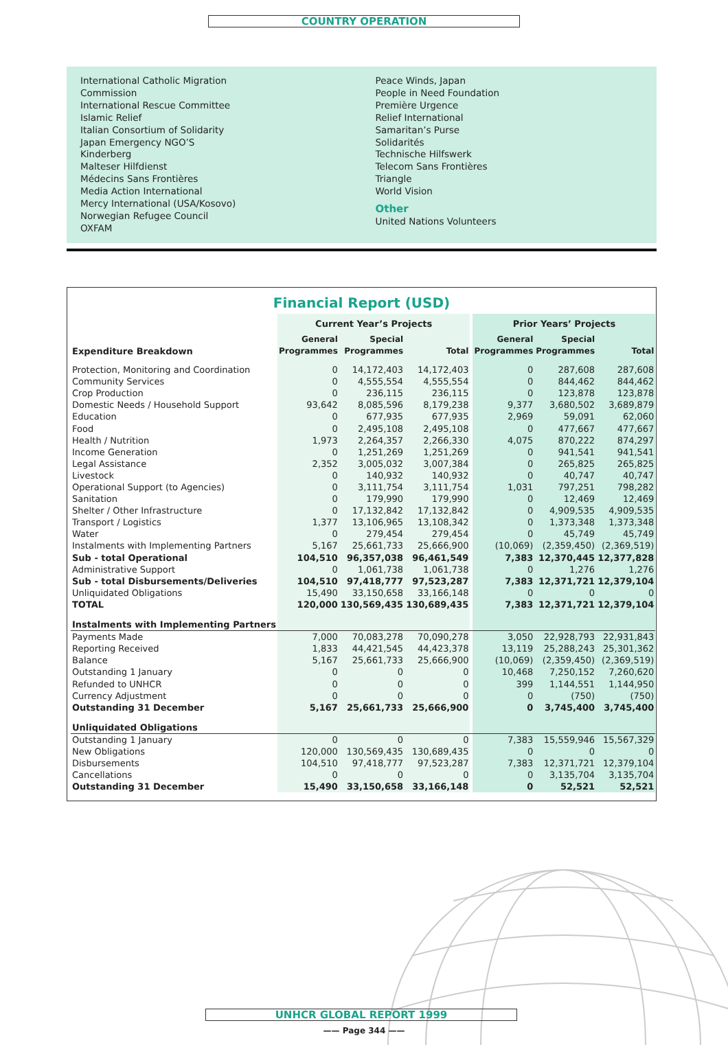COUNTRY OPERATION
International Catholic Migration
Commission
International Rescue Committee
Islamic Relief
Italian Consortium of Solidarity
Japan Emergency NGO’S
Kinderberg
Malteser Hilfdienst
Médecins Sans Frontières
Media Action International
Mercy International (USA/Kosovo)
Norwegian Refugee Council
OXFAM
Peace Winds, Japan
People in Need Foundation
Première Urgence
Relief International
Samaritan’s Purse
Solidarités
Technische Hilfswerk
Telecom Sans Frontières
Triangle
World Vision
Other
United Nations Volunteers
Financial Report (USD)
| | Current Year’s Projects | | | | Prior Years’ Projects | | |
| --- | --- | --- | --- | --- | --- | --- | --- |
| Expenditure Breakdown | General Programmes | Special Programmes | Total | | General Programmes | Special Programmes | Total |
| Protection, Monitoring and Coordination | 0 | 14,172,403 | 14,172,403 | | 0 | 287,608 | 287,608 |
| Community Services | 0 | 4,555,554 | 4,555,554 | | 0 | 844,462 | 844,462 |
| Crop Production | 0 | 236,115 | 236,115 | | 0 | 123,878 | 123,878 |
| Domestic Needs / Household Support | 93,642 | 8,085,596 | 8,179,238 | | 9,377 | 3,680,502 | 3,689,879 |
| Education | 0 | 677,935 | 677,935 | | 2,969 | 59,091 | 62,060 |
| Food | 0 | 2,495,108 | 2,495,108 | | 0 | 477,667 | 477,667 |
| Health / Nutrition | 1,973 | 2,264,357 | 2,266,330 | | 4,075 | 870,222 | 874,297 |
| Income Generation | 0 | 1,251,269 | 1,251,269 | | 0 | 941,541 | 941,541 |
| Legal Assistance | 2,352 | 3,005,032 | 3,007,384 | | 0 | 265,825 | 265,825 |
| Livestock | 0 | 140,932 | 140,932 | | 0 | 40,747 | 40,747 |
| Operational Support (to Agencies) | 0 | 3,111,754 | 3,111,754 | | 1,031 | 797,251 | 798,282 |
| Sanitation | 0 | 179,990 | 179,990 | | 0 | 12,469 | 12,469 |
| Shelter / Other Infrastructure | 0 | 17,132,842 | 17,132,842 | | 0 | 4,909,535 | 4,909,535 |
| Transport / Logistics | 1,377 | 13,106,965 | 13,108,342 | | 0 | 1,373,348 | 1,373,348 |
| Water | 0 | 279,454 | 279,454 | | 0 | 45,749 | 45,749 |
| Instalments with Implementing Partners | 5,167 | 25,661,733 | 25,666,900 | | (10,069) | (2,359,450) | (2,369,519) |
| Sub - total Operational | 104,510 | 96,357,038 | 96,461,549 | | 7,383 | 12,370,445 | 12,377,828 |
| Administrative Support | 0 | 1,061,738 | 1,061,738 | | 0 | 1,276 | 1,276 |
| Sub - total Disbursements/Deliveries | 104,510 | 97,418,777 | 97,523,287 | | 7,383 | 12,371,721 | 12,379,104 |
| Unliquidated Obligations | 15,490 | 33,150,658 | 33,166,148 | | 0 | 0 | 0 |
| TOTAL | 120,000 | 130,569,435 | 130,689,435 | | 7,383 | 12,371,721 | 12,379,104 |
| Instalments with Implementing Partners | | | | | | | |
| Payments Made | 7,000 | 70,083,278 | 70,090,278 | | 3,050 | 22,928,793 | 22,931,843 |
| Reporting Received | 1,833 | 44,421,545 | 44,423,378 | | 13,119 | 25,288,243 | 25,301,362 |
| Balance | 5,167 | 25,661,733 | 25,666,900 | | (10,069) | (2,359,450) | (2,369,519) |
| Outstanding 1 January | 0 | 0 | 0 | | 10,468 | 7,250,152 | 7,260,620 |
| Refunded to UNHCR | 0 | 0 | 0 | | 399 | 1,144,551 | 1,144,950 |
| Currency Adjustment | 0 | 0 | 0 | | 0 | (750) | (750) |
| Outstanding 31 December | 5,167 | 25,661,733 | 25,666,900 | | 0 | 3,745,400 | 3,745,400 |
| Unliquidated Obligations | | | | | | | |
| Outstanding 1 January | 0 | 0 | 0 | | 7,383 | 15,559,946 | 15,567,329 |
| New Obligations | 120,000 | 130,569,435 | 130,689,435 | | 0 | 0 | 0 |
| Disbursements | 104,510 | 97,418,777 | 97,523,287 | | 7,383 | 12,371,721 | 12,379,104 |
| Cancellations | 0 | 0 | 0 | | 0 | 3,135,704 | 3,135,704 |
| Outstanding 31 December | 15,490 | 33,150,658 | 33,166,148 | | 0 | 52,521 | 52,521 |
UNHCR GLOBAL REPORT 1999
—— Page 344 ——